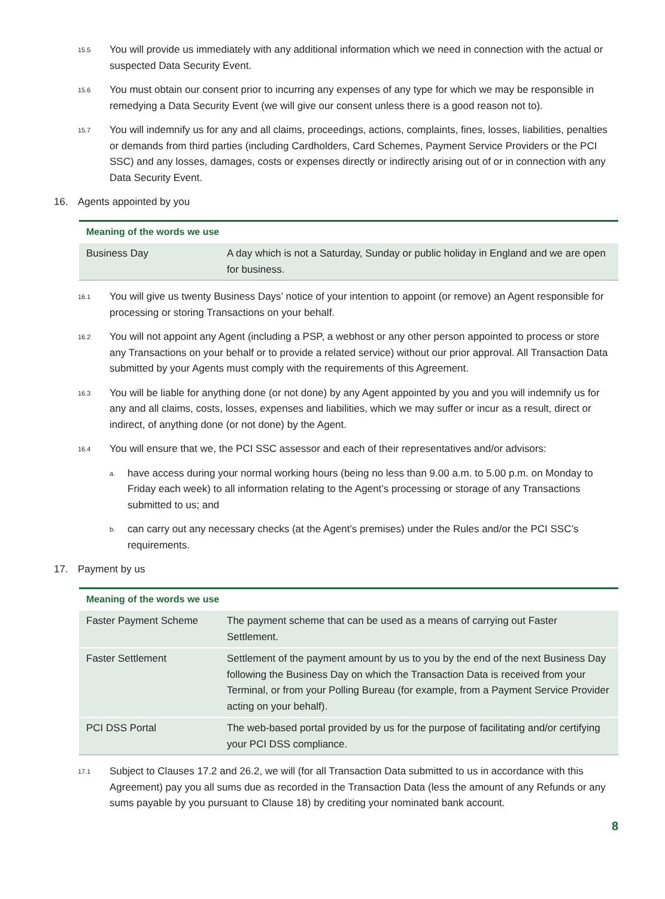15.5
You will provide us immediately with any additional information which we need in connection with the actual or suspected Data Security Event.
15.6
You must obtain our consent prior to incurring any expenses of any type for which we may be responsible in remedying a Data Security Event (we will give our consent unless there is a good reason not to).
15.7
You will indemnify us for any and all claims, proceedings, actions, complaints, fines, losses, liabilities, penalties or demands from third parties (including Cardholders, Card Schemes, Payment Service Providers or the PCI SSC) and any losses, damages, costs or expenses directly or indirectly arising out of or in connection with any Data Security Event.
16. Agents appointed by you
| Meaning of the words we use | |
| --- | --- |
| Business Day | A day which is not a Saturday, Sunday or public holiday in England and we are open for business. |
16.1
You will give us twenty Business Days’ notice of your intention to appoint (or remove) an Agent responsible for processing or storing Transactions on your behalf.
16.2
You will not appoint any Agent (including a PSP, a webhost or any other person appointed to process or store any Transactions on your behalf or to provide a related service) without our prior approval. All Transaction Data submitted by your Agents must comply with the requirements of this Agreement.
16.3
You will be liable for anything done (or not done) by any Agent appointed by you and you will indemnify us for any and all claims, costs, losses, expenses and liabilities, which we may suffer or incur as a result, direct or indirect, of anything done (or not done) by the Agent.
16.4
You will ensure that we, the PCI SSC assessor and each of their representatives and/or advisors:
a.
have access during your normal working hours (being no less than 9.00 a.m. to 5.00 p.m. on Monday to Friday each week) to all information relating to the Agent’s processing or storage of any Transactions submitted to us; and
b.
can carry out any necessary checks (at the Agent’s premises) under the Rules and/or the PCI SSC’s requirements.
17. Payment by us
| Meaning of the words we use | |
| --- | --- |
| Faster Payment Scheme | The payment scheme that can be used as a means of carrying out Faster Settlement. |
| Faster Settlement | Settlement of the payment amount by us to you by the end of the next Business Day following the Business Day on which the Transaction Data is received from your Terminal, or from your Polling Bureau (for example, from a Payment Service Provider acting on your behalf). |
| PCI DSS Portal | The web-based portal provided by us for the purpose of facilitating and/or certifying your PCI DSS compliance. |
17.1
Subject to Clauses 17.2 and 26.2, we will (for all Transaction Data submitted to us in accordance with this Agreement) pay you all sums due as recorded in the Transaction Data (less the amount of any Refunds or any sums payable by you pursuant to Clause 18) by crediting your nominated bank account.
8